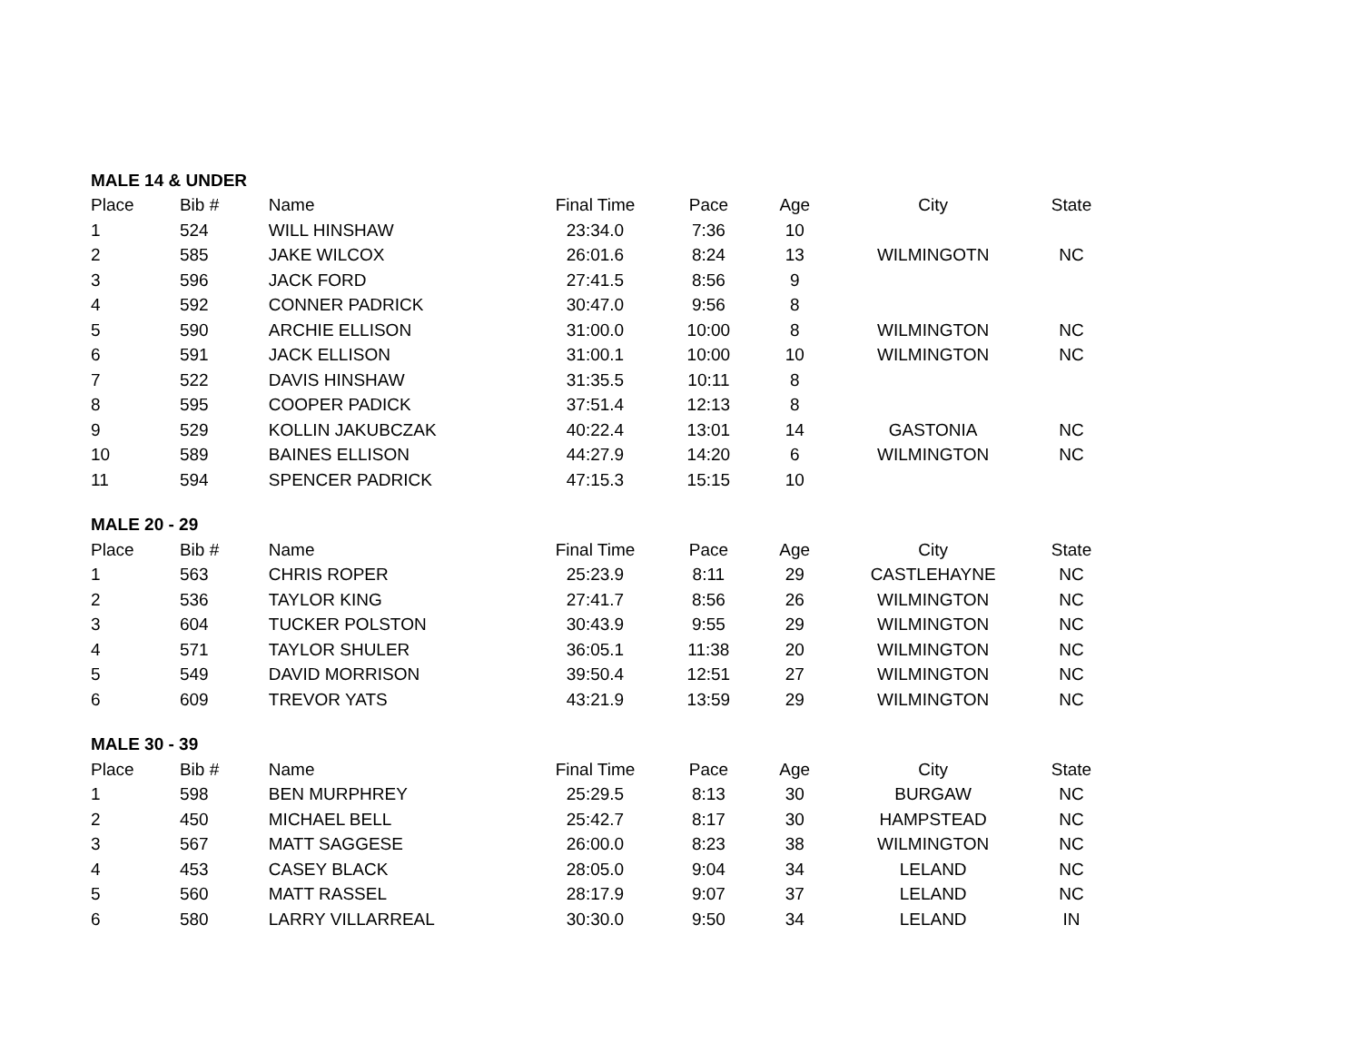| MALE 14 & UNDER | | | | | | | |
| Place | Bib # | Name | Final Time | Pace | Age | City | State |
| 1 | 524 | WILL HINSHAW | 23:34.0 | 7:36 | 10 | | |
| 2 | 585 | JAKE WILCOX | 26:01.6 | 8:24 | 13 | WILMINGOTN | NC |
| 3 | 596 | JACK FORD | 27:41.5 | 8:56 | 9 | | |
| 4 | 592 | CONNER PADRICK | 30:47.0 | 9:56 | 8 | | |
| 5 | 590 | ARCHIE ELLISON | 31:00.0 | 10:00 | 8 | WILMINGTON | NC |
| 6 | 591 | JACK ELLISON | 31:00.1 | 10:00 | 10 | WILMINGTON | NC |
| 7 | 522 | DAVIS HINSHAW | 31:35.5 | 10:11 | 8 | | |
| 8 | 595 | COOPER PADICK | 37:51.4 | 12:13 | 8 | | |
| 9 | 529 | KOLLIN JAKUBCZAK | 40:22.4 | 13:01 | 14 | GASTONIA | NC |
| 10 | 589 | BAINES ELLISON | 44:27.9 | 14:20 | 6 | WILMINGTON | NC |
| 11 | 594 | SPENCER PADRICK | 47:15.3 | 15:15 | 10 | | |
| MALE 20 - 29 | | | | | | | |
| Place | Bib # | Name | Final Time | Pace | Age | City | State |
| 1 | 563 | CHRIS ROPER | 25:23.9 | 8:11 | 29 | CASTLEHAYNE | NC |
| 2 | 536 | TAYLOR KING | 27:41.7 | 8:56 | 26 | WILMINGTON | NC |
| 3 | 604 | TUCKER POLSTON | 30:43.9 | 9:55 | 29 | WILMINGTON | NC |
| 4 | 571 | TAYLOR SHULER | 36:05.1 | 11:38 | 20 | WILMINGTON | NC |
| 5 | 549 | DAVID MORRISON | 39:50.4 | 12:51 | 27 | WILMINGTON | NC |
| 6 | 609 | TREVOR YATS | 43:21.9 | 13:59 | 29 | WILMINGTON | NC |
| MALE 30 - 39 | | | | | | | |
| Place | Bib # | Name | Final Time | Pace | Age | City | State |
| 1 | 598 | BEN MURPHREY | 25:29.5 | 8:13 | 30 | BURGAW | NC |
| 2 | 450 | MICHAEL BELL | 25:42.7 | 8:17 | 30 | HAMPSTEAD | NC |
| 3 | 567 | MATT SAGGESE | 26:00.0 | 8:23 | 38 | WILMINGTON | NC |
| 4 | 453 | CASEY BLACK | 28:05.0 | 9:04 | 34 | LELAND | NC |
| 5 | 560 | MATT RASSEL | 28:17.9 | 9:07 | 37 | LELAND | NC |
| 6 | 580 | LARRY VILLARREAL | 30:30.0 | 9:50 | 34 | LELAND | IN |